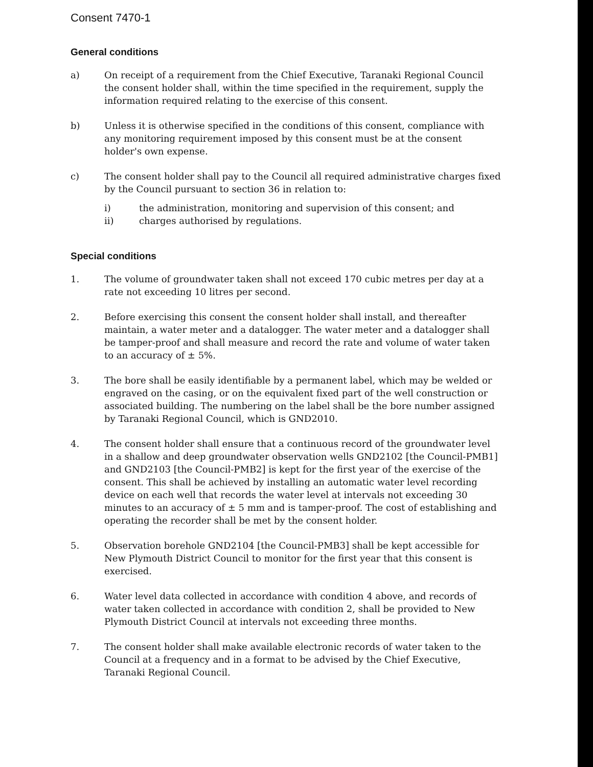Consent 7470-1
General conditions
a) On receipt of a requirement from the Chief Executive, Taranaki Regional Council the consent holder shall, within the time specified in the requirement, supply the information required relating to the exercise of this consent.
b) Unless it is otherwise specified in the conditions of this consent, compliance with any monitoring requirement imposed by this consent must be at the consent holder's own expense.
c) The consent holder shall pay to the Council all required administrative charges fixed by the Council pursuant to section 36 in relation to:
i) the administration, monitoring and supervision of this consent; and
ii) charges authorised by regulations.
Special conditions
1. The volume of groundwater taken shall not exceed 170 cubic metres per day at a rate not exceeding 10 litres per second.
2. Before exercising this consent the consent holder shall install, and thereafter maintain, a water meter and a datalogger. The water meter and a datalogger shall be tamper-proof and shall measure and record the rate and volume of water taken to an accuracy of ± 5%.
3. The bore shall be easily identifiable by a permanent label, which may be welded or engraved on the casing, or on the equivalent fixed part of the well construction or associated building. The numbering on the label shall be the bore number assigned by Taranaki Regional Council, which is GND2010.
4. The consent holder shall ensure that a continuous record of the groundwater level in a shallow and deep groundwater observation wells GND2102 [the Council-PMB1] and GND2103 [the Council-PMB2] is kept for the first year of the exercise of the consent. This shall be achieved by installing an automatic water level recording device on each well that records the water level at intervals not exceeding 30 minutes to an accuracy of ± 5 mm and is tamper-proof. The cost of establishing and operating the recorder shall be met by the consent holder.
5. Observation borehole GND2104 [the Council-PMB3] shall be kept accessible for New Plymouth District Council to monitor for the first year that this consent is exercised.
6. Water level data collected in accordance with condition 4 above, and records of water taken collected in accordance with condition 2, shall be provided to New Plymouth District Council at intervals not exceeding three months.
7. The consent holder shall make available electronic records of water taken to the Council at a frequency and in a format to be advised by the Chief Executive, Taranaki Regional Council.